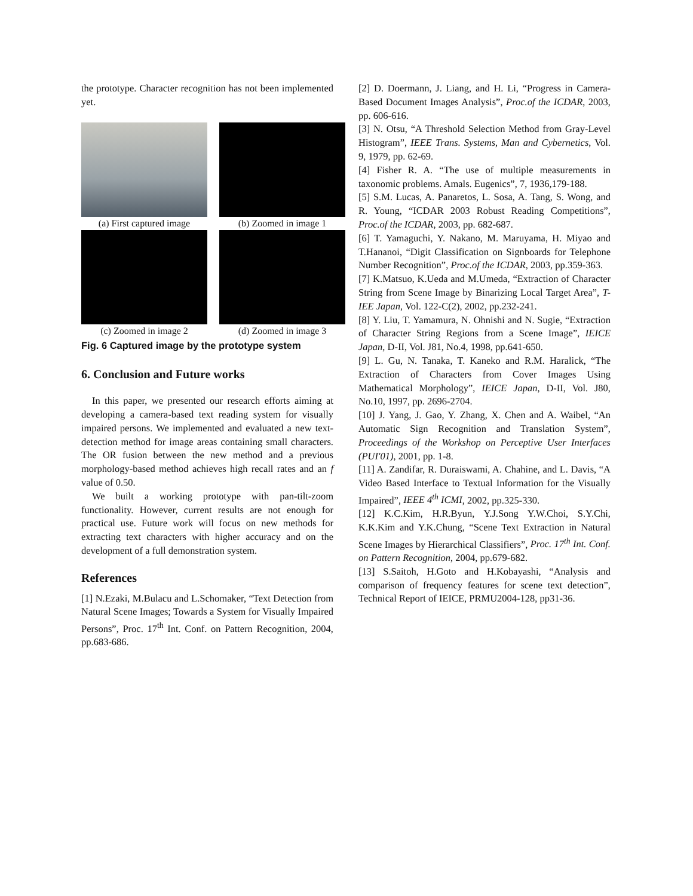the prototype. Character recognition has not been implemented yet.
(a) First captured image
(b) Zoomed in image 1
(c) Zoomed in image 2
(d) Zoomed in image 3
Fig. 6 Captured image by the prototype system
6. Conclusion and Future works
In this paper, we presented our research efforts aiming at developing a camera-based text reading system for visually impaired persons. We implemented and evaluated a new text-detection method for image areas containing small characters. The OR fusion between the new method and a previous morphology-based method achieves high recall rates and an f value of 0.50.
We built a working prototype with pan-tilt-zoom functionality. However, current results are not enough for practical use. Future work will focus on new methods for extracting text characters with higher accuracy and on the development of a full demonstration system.
References
[1] N.Ezaki, M.Bulacu and L.Schomaker, “Text Detection from Natural Scene Images; Towards a System for Visually Impaired Persons”, Proc. 17<sup>th</sup> Int. Conf. on Pattern Recognition, 2004, pp.683-686.
[2] D. Doermann, J. Liang, and H. Li, “Progress in Camera-Based Document Images Analysis”, Proc.of the ICDAR, 2003, pp. 606-616.
[3] N. Otsu, “A Threshold Selection Method from Gray-Level Histogram”, IEEE Trans. Systems, Man and Cybernetics, Vol. 9, 1979, pp. 62-69.
[4] Fisher R. A. “The use of multiple measurements in taxonomic problems. Amals. Eugenics”, 7, 1936,179-188.
[5] S.M. Lucas, A. Panaretos, L. Sosa, A. Tang, S. Wong, and R. Young, “ICDAR 2003 Robust Reading Competitions”, Proc.of the ICDAR, 2003, pp. 682-687.
[6] T. Yamaguchi, Y. Nakano, M. Maruyama, H. Miyao and T.Hananoi, “Digit Classification on Signboards for Telephone Number Recognition”, Proc.of the ICDAR, 2003, pp.359-363.
[7] K.Matsuo, K.Ueda and M.Umeda, “Extraction of Character String from Scene Image by Binarizing Local Target Area”, T-IEE Japan, Vol. 122-C(2), 2002, pp.232-241.
[8] Y. Liu, T. Yamamura, N. Ohnishi and N. Sugie, “Extraction of Character String Regions from a Scene Image”, IEICE Japan, D-II, Vol. J81, No.4, 1998, pp.641-650.
[9] L. Gu, N. Tanaka, T. Kaneko and R.M. Haralick, “The Extraction of Characters from Cover Images Using Mathematical Morphology”, IEICE Japan, D-II, Vol. J80, No.10, 1997, pp. 2696-2704.
[10] J. Yang, J. Gao, Y. Zhang, X. Chen and A. Waibel, “An Automatic Sign Recognition and Translation System”, Proceedings of the Workshop on Perceptive User Interfaces (PUI'01), 2001, pp. 1-8.
[11] A. Zandifar, R. Duraiswami, A. Chahine, and L. Davis, “A Video Based Interface to Textual Information for the Visually Impaired”, IEEE 4<sup>th</sup> ICMI, 2002, pp.325-330.
[12] K.C.Kim, H.R.Byun, Y.J.Song Y.W.Choi, S.Y.Chi, K.K.Kim and Y.K.Chung, “Scene Text Extraction in Natural Scene Images by Hierarchical Classifiers”, Proc. 17<sup>th</sup> Int. Conf. on Pattern Recognition, 2004, pp.679-682.
[13] S.Saitoh, H.Goto and H.Kobayashi, “Analysis and comparison of frequency features for scene text detection”, Technical Report of IEICE, PRMU2004-128, pp31-36.